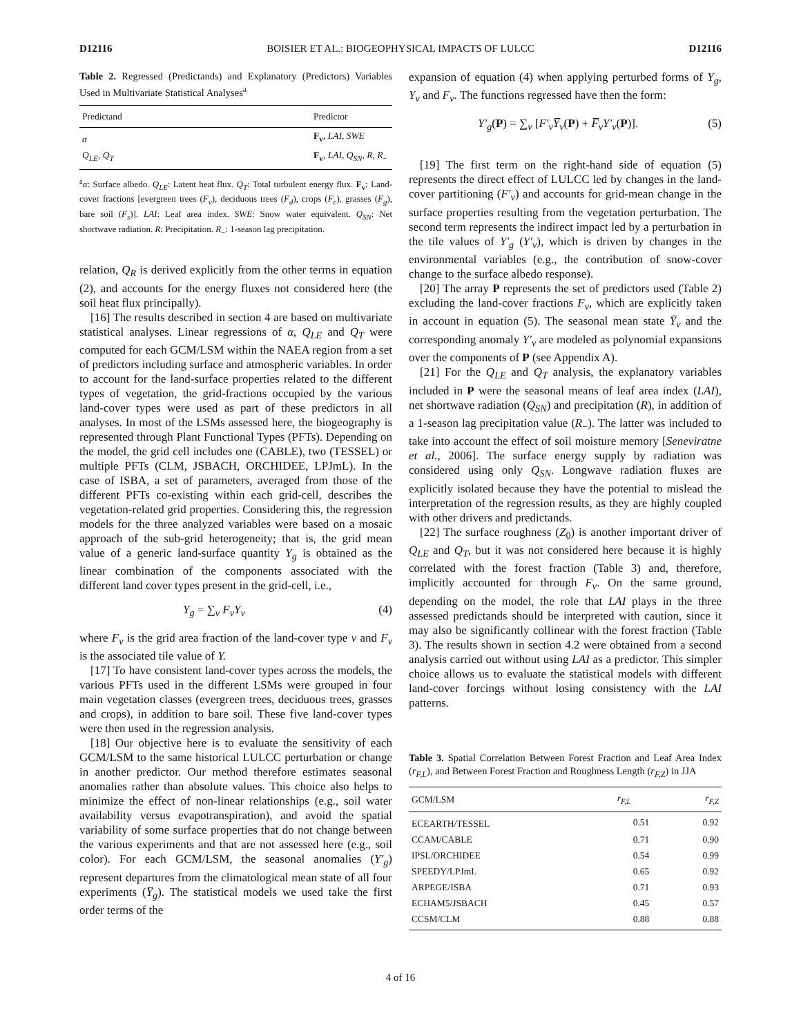D12116 BOISIER ET AL.: BIOGEOPHYSICAL IMPACTS OF LULCC D12116
Table 2. Regressed (Predictands) and Explanatory (Predictors) Variables Used in Multivariate Statistical Analyses<sup>a</sup>
| Predictand | Predictor |
| --- | --- |
| α | F<sub>v</sub> , LAI , SWE |
| Q<sub>LE</sub> , Q<sub>T</sub> | F<sub>v</sub> , LAI , Q<sub>SN</sub> , R , R<sub>−</sub> |
<sup>a</sup> α: Surface albedo. Q<sub>LE</sub>: Latent heat flux. Q<sub>T</sub>: Total turbulent energy flux. F<sub>v</sub>: Land-cover fractions [evergreen trees (F<sub>v</sub>), deciduous trees (F<sub>d</sub>), crops (F<sub>c</sub>), grasses (F<sub>g</sub>), bare soil (F<sub>s</sub>)]. LAI: Leaf area index. SWE: Snow water equivalent. Q<sub>SN</sub>: Net shortwave radiation. R: Precipitation. R<sub>−</sub>: 1-season lag precipitation.
relation, Q<sub>R</sub> is derived explicitly from the other terms in equation (2), and accounts for the energy fluxes not considered here (the soil heat flux principally).
[16] The results described in section 4 are based on multivariate statistical analyses. Linear regressions of α, Q<sub>LE</sub> and Q<sub>T</sub> were computed for each GCM/LSM within the NAEA region from a set of predictors including surface and atmospheric variables. In order to account for the land-surface properties related to the different types of vegetation, the grid-fractions occupied by the various land-cover types were used as part of these predictors in all analyses. In most of the LSMs assessed here, the biogeography is represented through Plant Functional Types (PFTs). Depending on the model, the grid cell includes one (CABLE), two (TESSEL) or multiple PFTs (CLM, JSBACH, ORCHIDEE, LPJmL). In the case of ISBA, a set of parameters, averaged from those of the different PFTs co-existing within each grid-cell, describes the vegetation-related grid properties. Considering this, the regression models for the three analyzed variables were based on a mosaic approach of the sub-grid heterogeneity; that is, the grid mean value of a generic land-surface quantity Y<sub>g</sub> is obtained as the linear combination of the components associated with the different land cover types present in the grid-cell, i.e.,
Y<sub>g</sub> = ∑<sub>v</sub> F<sub>v</sub>Y<sub>v</sub> (4)
where F<sub>v</sub> is the grid area fraction of the land-cover type v and F<sub>v</sub> is the associated tile value of Y.
[17] To have consistent land-cover types across the models, the various PFTs used in the different LSMs were grouped in four main vegetation classes (evergreen trees, deciduous trees, grasses and crops), in addition to bare soil. These five land-cover types were then used in the regression analysis.
[18] Our objective here is to evaluate the sensitivity of each GCM/LSM to the same historical LULCC perturbation or change in another predictor. Our method therefore estimates seasonal anomalies rather than absolute values. This choice also helps to minimize the effect of non-linear relationships (e.g., soil water availability versus evapotranspiration), and avoid the spatial variability of some surface properties that do not change between the various experiments and that are not assessed here (e.g., soil color). For each GCM/LSM, the seasonal anomalies (Y′<sub>g</sub>) represent departures from the climatological mean state of all four experiments (Y̅<sub>g</sub>). The statistical models we used take the first order terms of the
expansion of equation (4) when applying perturbed forms of Y<sub>g</sub>, Y<sub>v</sub> and F<sub>v</sub>. The functions regressed have then the form:
Y′<sub>g</sub>(P) = ∑<sub>v</sub> [F′<sub>v</sub>Y̅<sub>v</sub>(P) + F̅<sub>v</sub>Y′<sub>v</sub>(P)]. (5)
[19] The first term on the right-hand side of equation (5) represents the direct effect of LULCC led by changes in the land-cover partitioning (F′<sub>v</sub>) and accounts for grid-mean change in the surface properties resulting from the vegetation perturbation. The second term represents the indirect impact led by a perturbation in the tile values of Y′<sub>g</sub> (Y′<sub>v</sub>), which is driven by changes in the environmental variables (e.g., the contribution of snow-cover change to the surface albedo response).
[20] The array P represents the set of predictors used (Table 2) excluding the land-cover fractions F<sub>v</sub>, which are explicitly taken in account in equation (5). The seasonal mean state Y̅<sub>v</sub> and the corresponding anomaly Y′<sub>v</sub> are modeled as polynomial expansions over the components of P (see Appendix A).
[21] For the Q<sub>LE</sub> and Q<sub>T</sub> analysis, the explanatory variables included in P were the seasonal means of leaf area index (LAI), net shortwave radiation (Q<sub>SN</sub>) and precipitation (R), in addition of a 1-season lag precipitation value (R<sub>−</sub>). The latter was included to take into account the effect of soil moisture memory [Seneviratne et al., 2006]. The surface energy supply by radiation was considered using only Q<sub>SN</sub>. Longwave radiation fluxes are explicitly isolated because they have the potential to mislead the interpretation of the regression results, as they are highly coupled with other drivers and predictands.
[22] The surface roughness (Z<sub>0</sub>) is another important driver of Q<sub>LE</sub> and Q<sub>T</sub>, but it was not considered here because it is highly correlated with the forest fraction (Table 3) and, therefore, implicitly accounted for through F<sub>v</sub>. On the same ground, depending on the model, the role that LAI plays in the three assessed predictands should be interpreted with caution, since it may also be significantly collinear with the forest fraction (Table 3). The results shown in section 4.2 were obtained from a second analysis carried out without using LAI as a predictor. This simpler choice allows us to evaluate the statistical models with different land-cover forcings without losing consistency with the LAI patterns.
Table 3. Spatial Correlation Between Forest Fraction and Leaf Area Index (r<sub>F,L</sub>), and Between Forest Fraction and Roughness Length (r<sub>F,Z</sub>) in JJA
| GCM/LSM | r<sub>F,L</sub> | r<sub>F,Z</sub> |
| --- | --- | --- |
| ECEARTH/TESSEL | 0.51 | 0.92 |
| CCAM/CABLE | 0.71 | 0.90 |
| IPSL/ORCHIDEE | 0.54 | 0.99 |
| SPEEDY/LPJmL | 0.65 | 0.92 |
| ARPEGE/ISBA | 0.71 | 0.93 |
| ECHAM5/JSBACH | 0.45 | 0.57 |
| CCSM/CLM | 0.88 | 0.88 |
4 of 16